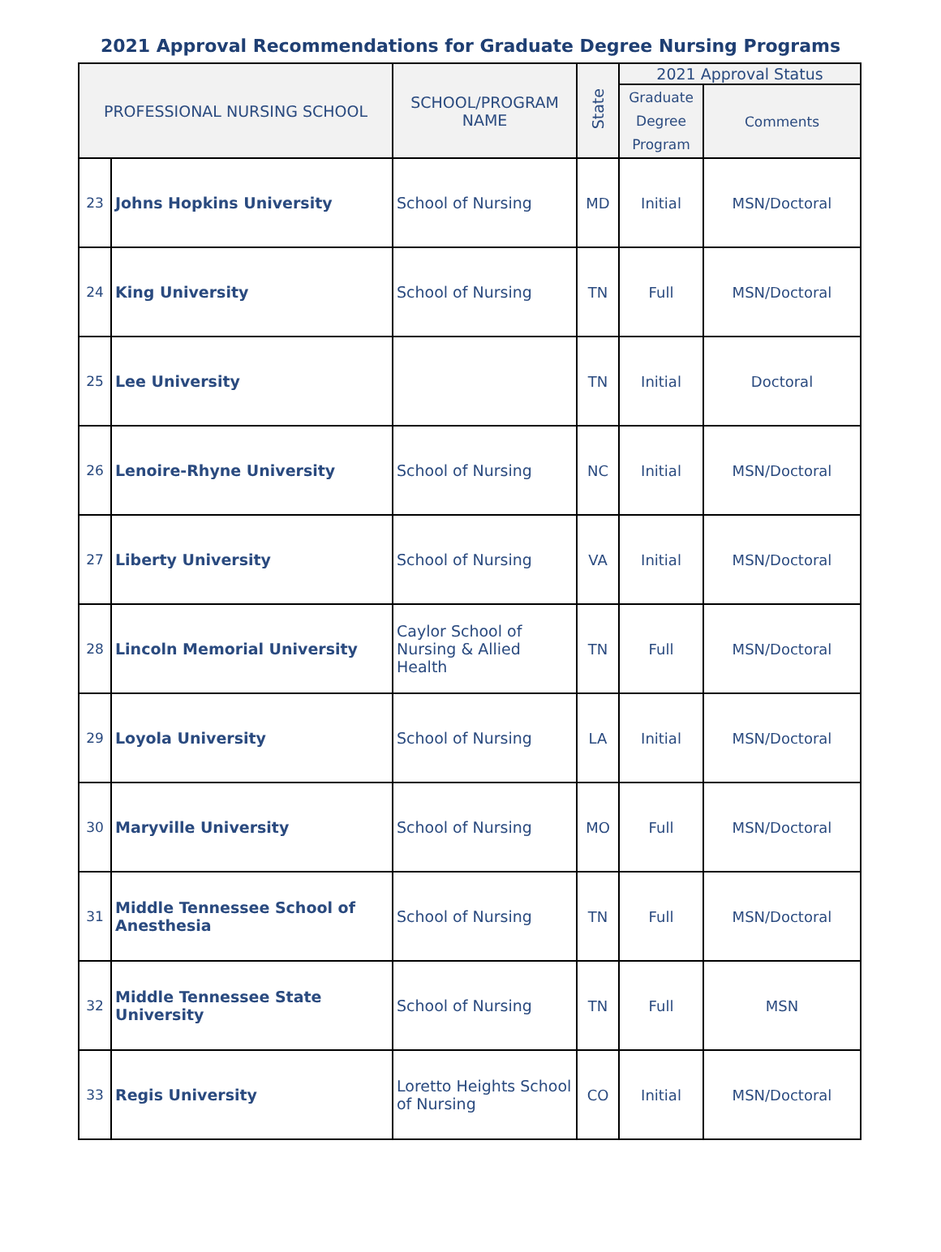2021 Approval Recommendations for Graduate Degree Nursing Programs
| PROFESSIONAL NURSING SCHOOL | | SCHOOL/PROGRAM NAME | State | 2021 Approval Status | |
| --- | --- | --- | --- | --- | --- |
| | | | | Graduate Degree Program | Comments |
| 23 | Johns Hopkins University | School of Nursing | MD | Initial | MSN/Doctoral |
| 24 | King University | School of Nursing | TN | Full | MSN/Doctoral |
| 25 | Lee University | | TN | Initial | Doctoral |
| 26 | Lenoire-Rhyne University | School of Nursing | NC | Initial | MSN/Doctoral |
| 27 | Liberty University | School of Nursing | VA | Initial | MSN/Doctoral |
| 28 | Lincoln Memorial University | Caylor School of Nursing & Allied Health | TN | Full | MSN/Doctoral |
| 29 | Loyola University | School of Nursing | LA | Initial | MSN/Doctoral |
| 30 | Maryville University | School of Nursing | MO | Full | MSN/Doctoral |
| 31 | Middle Tennessee School of Anesthesia | School of Nursing | TN | Full | MSN/Doctoral |
| 32 | Middle Tennessee State University | School of Nursing | TN | Full | MSN |
| 33 | Regis University | Loretto Heights School of Nursing | CO | Initial | MSN/Doctoral |